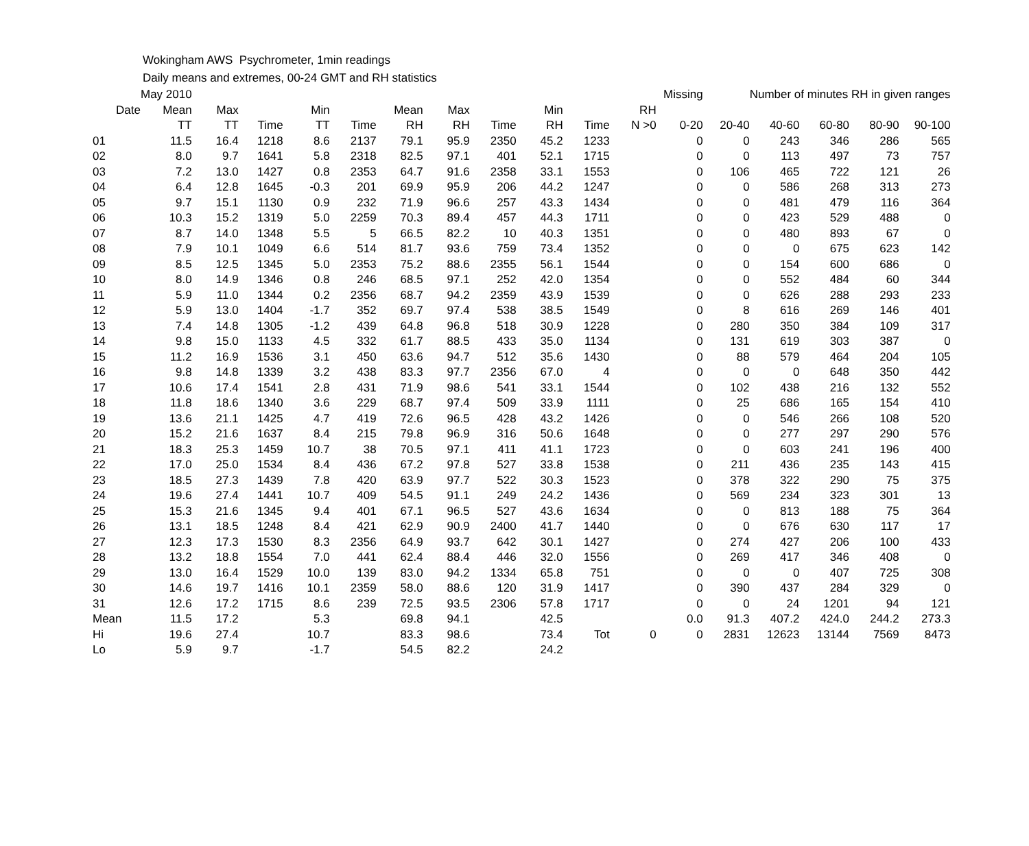Wokingham AWS Psychrometer, 1min readings
Daily means and extremes, 00-24 GMT and RH statistics
| | May 2010 | | | | | | | | | | | Missing | | Number of minutes RH in given ranges | | | |
| Date | Mean | Max | | Min | | Mean | Max | | Min | | RH | | | | | | |
| | TT | TT | Time | TT | Time | RH | RH | Time | RH | Time | N >0 | 0-20 | 20-40 | 40-60 | 60-80 | 80-90 | 90-100 |
| 01 | 11.5 | 16.4 | 1218 | 8.6 | 2137 | 79.1 | 95.9 | 2350 | 45.2 | 1233 | | 0 | 0 | 243 | 346 | 286 | 565 |
| 02 | 8.0 | 9.7 | 1641 | 5.8 | 2318 | 82.5 | 97.1 | 401 | 52.1 | 1715 | | 0 | 0 | 113 | 497 | 73 | 757 |
| 03 | 7.2 | 13.0 | 1427 | 0.8 | 2353 | 64.7 | 91.6 | 2358 | 33.1 | 1553 | | 0 | 106 | 465 | 722 | 121 | 26 |
| 04 | 6.4 | 12.8 | 1645 | -0.3 | 201 | 69.9 | 95.9 | 206 | 44.2 | 1247 | | 0 | 0 | 586 | 268 | 313 | 273 |
| 05 | 9.7 | 15.1 | 1130 | 0.9 | 232 | 71.9 | 96.6 | 257 | 43.3 | 1434 | | 0 | 0 | 481 | 479 | 116 | 364 |
| 06 | 10.3 | 15.2 | 1319 | 5.0 | 2259 | 70.3 | 89.4 | 457 | 44.3 | 1711 | | 0 | 0 | 423 | 529 | 488 | 0 |
| 07 | 8.7 | 14.0 | 1348 | 5.5 | 5 | 66.5 | 82.2 | 10 | 40.3 | 1351 | | 0 | 0 | 480 | 893 | 67 | 0 |
| 08 | 7.9 | 10.1 | 1049 | 6.6 | 514 | 81.7 | 93.6 | 759 | 73.4 | 1352 | | 0 | 0 | 0 | 675 | 623 | 142 |
| 09 | 8.5 | 12.5 | 1345 | 5.0 | 2353 | 75.2 | 88.6 | 2355 | 56.1 | 1544 | | 0 | 0 | 154 | 600 | 686 | 0 |
| 10 | 8.0 | 14.9 | 1346 | 0.8 | 246 | 68.5 | 97.1 | 252 | 42.0 | 1354 | | 0 | 0 | 552 | 484 | 60 | 344 |
| 11 | 5.9 | 11.0 | 1344 | 0.2 | 2356 | 68.7 | 94.2 | 2359 | 43.9 | 1539 | | 0 | 0 | 626 | 288 | 293 | 233 |
| 12 | 5.9 | 13.0 | 1404 | -1.7 | 352 | 69.7 | 97.4 | 538 | 38.5 | 1549 | | 0 | 8 | 616 | 269 | 146 | 401 |
| 13 | 7.4 | 14.8 | 1305 | -1.2 | 439 | 64.8 | 96.8 | 518 | 30.9 | 1228 | | 0 | 280 | 350 | 384 | 109 | 317 |
| 14 | 9.8 | 15.0 | 1133 | 4.5 | 332 | 61.7 | 88.5 | 433 | 35.0 | 1134 | | 0 | 131 | 619 | 303 | 387 | 0 |
| 15 | 11.2 | 16.9 | 1536 | 3.1 | 450 | 63.6 | 94.7 | 512 | 35.6 | 1430 | | 0 | 88 | 579 | 464 | 204 | 105 |
| 16 | 9.8 | 14.8 | 1339 | 3.2 | 438 | 83.3 | 97.7 | 2356 | 67.0 | 4 | | 0 | 0 | 0 | 648 | 350 | 442 |
| 17 | 10.6 | 17.4 | 1541 | 2.8 | 431 | 71.9 | 98.6 | 541 | 33.1 | 1544 | | 0 | 102 | 438 | 216 | 132 | 552 |
| 18 | 11.8 | 18.6 | 1340 | 3.6 | 229 | 68.7 | 97.4 | 509 | 33.9 | 1111 | | 0 | 25 | 686 | 165 | 154 | 410 |
| 19 | 13.6 | 21.1 | 1425 | 4.7 | 419 | 72.6 | 96.5 | 428 | 43.2 | 1426 | | 0 | 0 | 546 | 266 | 108 | 520 |
| 20 | 15.2 | 21.6 | 1637 | 8.4 | 215 | 79.8 | 96.9 | 316 | 50.6 | 1648 | | 0 | 0 | 277 | 297 | 290 | 576 |
| 21 | 18.3 | 25.3 | 1459 | 10.7 | 38 | 70.5 | 97.1 | 411 | 41.1 | 1723 | | 0 | 0 | 603 | 241 | 196 | 400 |
| 22 | 17.0 | 25.0 | 1534 | 8.4 | 436 | 67.2 | 97.8 | 527 | 33.8 | 1538 | | 0 | 211 | 436 | 235 | 143 | 415 |
| 23 | 18.5 | 27.3 | 1439 | 7.8 | 420 | 63.9 | 97.7 | 522 | 30.3 | 1523 | | 0 | 378 | 322 | 290 | 75 | 375 |
| 24 | 19.6 | 27.4 | 1441 | 10.7 | 409 | 54.5 | 91.1 | 249 | 24.2 | 1436 | | 0 | 569 | 234 | 323 | 301 | 13 |
| 25 | 15.3 | 21.6 | 1345 | 9.4 | 401 | 67.1 | 96.5 | 527 | 43.6 | 1634 | | 0 | 0 | 813 | 188 | 75 | 364 |
| 26 | 13.1 | 18.5 | 1248 | 8.4 | 421 | 62.9 | 90.9 | 2400 | 41.7 | 1440 | | 0 | 0 | 676 | 630 | 117 | 17 |
| 27 | 12.3 | 17.3 | 1530 | 8.3 | 2356 | 64.9 | 93.7 | 642 | 30.1 | 1427 | | 0 | 274 | 427 | 206 | 100 | 433 |
| 28 | 13.2 | 18.8 | 1554 | 7.0 | 441 | 62.4 | 88.4 | 446 | 32.0 | 1556 | | 0 | 269 | 417 | 346 | 408 | 0 |
| 29 | 13.0 | 16.4 | 1529 | 10.0 | 139 | 83.0 | 94.2 | 1334 | 65.8 | 751 | | 0 | 0 | 0 | 407 | 725 | 308 |
| 30 | 14.6 | 19.7 | 1416 | 10.1 | 2359 | 58.0 | 88.6 | 120 | 31.9 | 1417 | | 0 | 390 | 437 | 284 | 329 | 0 |
| 31 | 12.6 | 17.2 | 1715 | 8.6 | 239 | 72.5 | 93.5 | 2306 | 57.8 | 1717 | | 0 | 0 | 24 | 1201 | 94 | 121 |
| Mean | 11.5 | 17.2 | | 5.3 | | 69.8 | 94.1 | | 42.5 | | | 0.0 | 91.3 | 407.2 | 424.0 | 244.2 | 273.3 |
| Hi | 19.6 | 27.4 | | 10.7 | | 83.3 | 98.6 | | 73.4 | Tot | 0 | 0 | 2831 | 12623 | 13144 | 7569 | 8473 |
| Lo | 5.9 | 9.7 | | -1.7 | | 54.5 | 82.2 | | 24.2 | | | | | | | | |